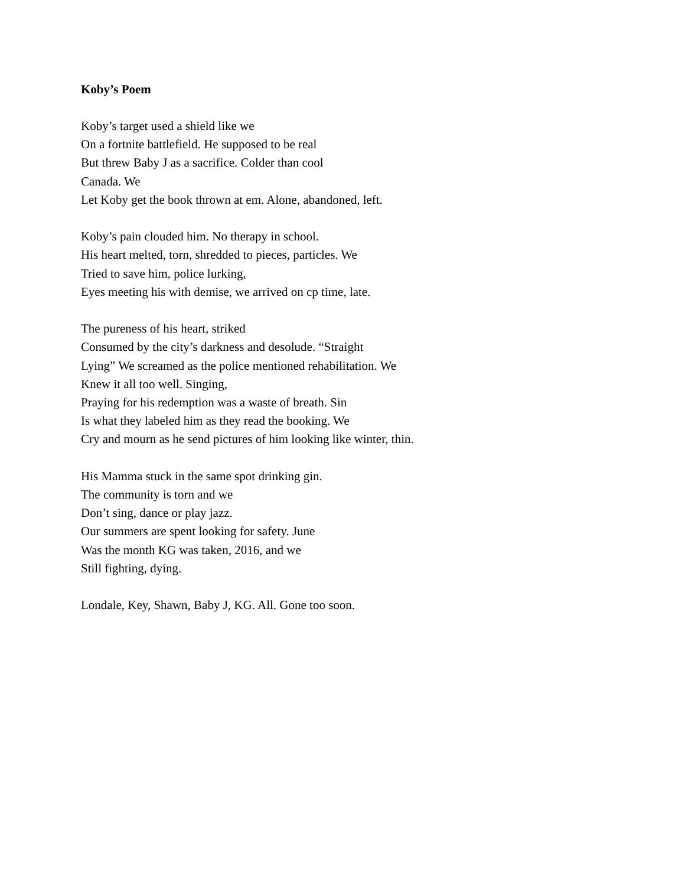Koby’s Poem
Koby’s target used a shield like we
On a fortnite battlefield. He supposed to be real
But threw Baby J as a sacrifice. Colder than cool
Canada. We
Let Koby get the book thrown at em. Alone, abandoned, left.
Koby’s pain clouded him. No therapy in school.
His heart melted, torn, shredded to pieces, particles. We
Tried to save him, police lurking,
Eyes meeting his with demise, we arrived on cp time, late.
The pureness of his heart, striked
Consumed by the city’s darkness and desolude. “Straight
Lying” We screamed as the police mentioned rehabilitation. We
Knew it all too well. Singing,
Praying for his redemption was a waste of breath. Sin
Is what they labeled him as they read the booking. We
Cry and mourn as he send pictures of him looking like winter, thin.
His Mamma stuck in the same spot drinking gin.
The community is torn and we
Don’t sing, dance or play jazz.
Our summers are spent looking for safety. June
Was the month KG was taken, 2016, and we
Still fighting, dying.
Londale, Key, Shawn, Baby J, KG. All. Gone too soon.